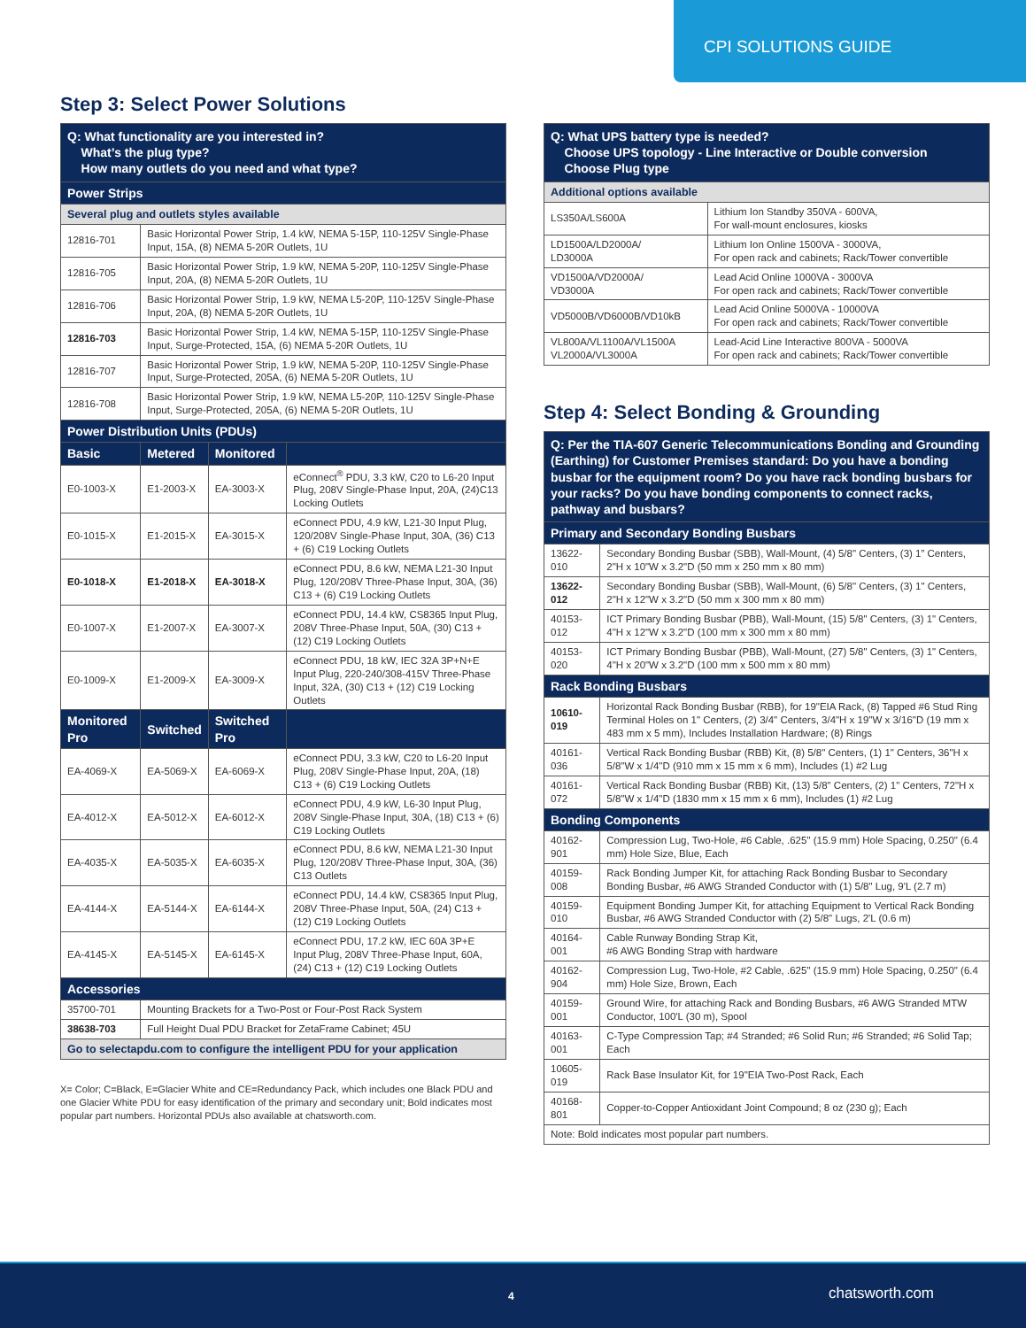CPI SOLUTIONS GUIDE
Step 3: Select Power Solutions
| Q: What functionality are you interested in? What’s the plug type? How many outlets do you need and what type? | | | |
| Power Strips | | | |
| Several plug and outlets styles available | | | |
| 12816-701 | Basic Horizontal Power Strip, 1.4 kW, NEMA 5-15P, 110-125V Single-Phase Input, 15A, (8) NEMA 5-20R Outlets, 1U | | |
| 12816-705 | Basic Horizontal Power Strip, 1.9 kW, NEMA 5-20P, 110-125V Single-Phase Input, 20A, (8) NEMA 5-20R Outlets, 1U | | |
| 12816-706 | Basic Horizontal Power Strip, 1.9 kW, NEMA L5-20P, 110-125V Single-Phase Input, 20A, (8) NEMA 5-20R Outlets, 1U | | |
| 12816-703 | Basic Horizontal Power Strip, 1.4 kW, NEMA 5-15P, 110-125V Single-Phase Input, Surge-Protected, 15A, (6) NEMA 5-20R Outlets, 1U | | |
| 12816-707 | Basic Horizontal Power Strip, 1.9 kW, NEMA 5-20P, 110-125V Single-Phase Input, Surge-Protected, 205A, (6) NEMA 5-20R Outlets, 1U | | |
| 12816-708 | Basic Horizontal Power Strip, 1.9 kW, NEMA L5-20P, 110-125V Single-Phase Input, Surge-Protected, 205A, (6) NEMA 5-20R Outlets, 1U | | |
| Power Distribution Units (PDUs) | | | |
| Basic | Metered | Monitored | |
| E0-1003-X | E1-2003-X | EA-3003-X | eConnect<sup>®</sup> PDU, 3.3 kW, C20 to L6-20 Input Plug, 208V Single-Phase Input, 20A, (24)C13 Locking Outlets |
| E0-1015-X | E1-2015-X | EA-3015-X | eConnect PDU, 4.9 kW, L21-30 Input Plug, 120/208V Single-Phase Input, 30A, (36) C13 + (6) C19 Locking Outlets |
| E0-1018-X | E1-2018-X | EA-3018-X | eConnect PDU, 8.6 kW, NEMA L21-30 Input Plug, 120/208V Three-Phase Input, 30A, (36) C13 + (6) C19 Locking Outlets |
| E0-1007-X | E1-2007-X | EA-3007-X | eConnect PDU, 14.4 kW, CS8365 Input Plug, 208V Three-Phase Input, 50A, (30) C13 + (12) C19 Locking Outlets |
| E0-1009-X | E1-2009-X | EA-3009-X | eConnect PDU, 18 kW, IEC 32A 3P+N+E Input Plug, 220-240/308-415V Three-Phase Input, 32A, (30) C13 + (12) C19 Locking Outlets |
| Monitored Pro | Switched | Switched Pro | |
| EA-4069-X | EA-5069-X | EA-6069-X | eConnect PDU, 3.3 kW, C20 to L6-20 Input Plug, 208V Single-Phase Input, 20A, (18) C13 + (6) C19 Locking Outlets |
| EA-4012-X | EA-5012-X | EA-6012-X | eConnect PDU, 4.9 kW, L6-30 Input Plug, 208V Single-Phase Input, 30A, (18) C13 + (6) C19 Locking Outlets |
| EA-4035-X | EA-5035-X | EA-6035-X | eConnect PDU, 8.6 kW, NEMA L21-30 Input Plug, 120/208V Three-Phase Input, 30A, (36) C13 Outlets |
| EA-4144-X | EA-5144-X | EA-6144-X | eConnect PDU, 14.4 kW, CS8365 Input Plug, 208V Three-Phase Input, 50A, (24) C13 + (12) C19 Locking Outlets |
| EA-4145-X | EA-5145-X | EA-6145-X | eConnect PDU, 17.2 kW, IEC 60A 3P+E Input Plug, 208V Three-Phase Input, 60A, (24) C13 + (12) C19 Locking Outlets |
| Accessories | | | |
| 35700-701 | Mounting Brackets for a Two-Post or Four-Post Rack System | | |
| 38638-703 | Full Height Dual PDU Bracket for ZetaFrame Cabinet; 45U | | |
| Go to selectapdu.com to configure the intelligent PDU for your application | | | |
X= Color; C=Black, E=Glacier White and CE=Redundancy Pack, which includes one Black PDU and one Glacier White PDU for easy identification of the primary and secondary unit; Bold indicates most popular part numbers. Horizontal PDUs also available at chatsworth.com.
| Q: What UPS battery type is needed? Choose UPS topology - Line Interactive or Double conversion Choose Plug type | |
| Additional options available | |
| LS350A/LS600A | Lithium Ion Standby 350VA - 600VA, For wall-mount enclosures, kiosks |
| LD1500A/LD2000A/ LD3000A | Lithium Ion Online 1500VA - 3000VA, For open rack and cabinets; Rack/Tower convertible |
| VD1500A/VD2000A/ VD3000A | Lead Acid Online 1000VA - 3000VA For open rack and cabinets; Rack/Tower convertible |
| VD5000B/VD6000B/VD10kB | Lead Acid Online 5000VA - 10000VA For open rack and cabinets; Rack/Tower convertible |
| VL800A/VL1100A/VL1500A VL2000A/VL3000A | Lead-Acid Line Interactive 800VA - 5000VA For open rack and cabinets; Rack/Tower convertible |
Step 4: Select Bonding & Grounding
| Q: Per the TIA-607 Generic Telecommunications Bonding and Grounding (Earthing) for Customer Premises standard: Do you have a bonding busbar for the equipment room? Do you have rack bonding busbars for your racks? Do you have bonding components to connect racks, pathway and busbars? | |
| Primary and Secondary Bonding Busbars | |
| 13622-010 | Secondary Bonding Busbar (SBB), Wall-Mount, (4) 5/8" Centers, (3) 1” Centers, 2"H x 10"W x 3.2"D (50 mm x 250 mm x 80 mm) |
| 13622-012 | Secondary Bonding Busbar (SBB), Wall-Mount, (6) 5/8" Centers, (3) 1" Centers, 2"H x 12"W x 3.2"D (50 mm x 300 mm x 80 mm) |
| 40153-012 | ICT Primary Bonding Busbar (PBB), Wall-Mount, (15) 5/8" Centers, (3) 1" Centers, 4"H x 12"W x 3.2"D (100 mm x 300 mm x 80 mm) |
| 40153-020 | ICT Primary Bonding Busbar (PBB), Wall-Mount, (27) 5/8" Centers, (3) 1" Centers, 4"H x 20"W x 3.2"D (100 mm x 500 mm x 80 mm) |
| Rack Bonding Busbars | |
| 10610-019 | Horizontal Rack Bonding Busbar (RBB), for 19"EIA Rack, (8) Tapped #6 Stud Ring Terminal Holes on 1" Centers, (2) 3/4" Centers, 3/4"H x 19"W x 3/16"D (19 mm x 483 mm x 5 mm), Includes Installation Hardware; (8) Rings |
| 40161-036 | Vertical Rack Bonding Busbar (RBB) Kit, (8) 5/8" Centers, (1) 1" Centers, 36"H x 5/8"W x 1/4"D (910 mm x 15 mm x 6 mm), Includes (1) #2 Lug |
| 40161-072 | Vertical Rack Bonding Busbar (RBB) Kit, (13) 5/8" Centers, (2) 1" Centers, 72"H x 5/8"W x 1/4"D (1830 mm x 15 mm x 6 mm), Includes (1) #2 Lug |
| Bonding Components | |
| 40162-901 | Compression Lug, Two-Hole, #6 Cable, .625" (15.9 mm) Hole Spacing, 0.250" (6.4 mm) Hole Size, Blue, Each |
| 40159-008 | Rack Bonding Jumper Kit, for attaching Rack Bonding Busbar to Secondary Bonding Busbar, #6 AWG Stranded Conductor with (1) 5/8" Lug, 9'L (2.7 m) |
| 40159-010 | Equipment Bonding Jumper Kit, for attaching Equipment to Vertical Rack Bonding Busbar, #6 AWG Stranded Conductor with (2) 5/8" Lugs, 2'L (0.6 m) |
| 40164-001 | Cable Runway Bonding Strap Kit, #6 AWG Bonding Strap with hardware |
| 40162-904 | Compression Lug, Two-Hole, #2 Cable, .625" (15.9 mm) Hole Spacing, 0.250" (6.4 mm) Hole Size, Brown, Each |
| 40159-001 | Ground Wire, for attaching Rack and Bonding Busbars, #6 AWG Stranded MTW Conductor, 100'L (30 m), Spool |
| 40163-001 | C-Type Compression Tap; #4 Stranded; #6 Solid Run; #6 Stranded; #6 Solid Tap; Each |
| 10605-019 | Rack Base Insulator Kit, for 19"EIA Two-Post Rack, Each |
| 40168-801 | Copper-to-Copper Antioxidant Joint Compound; 8 oz (230 g); Each |
| Note: Bold indicates most popular part numbers. | |
4 chatsworth.com